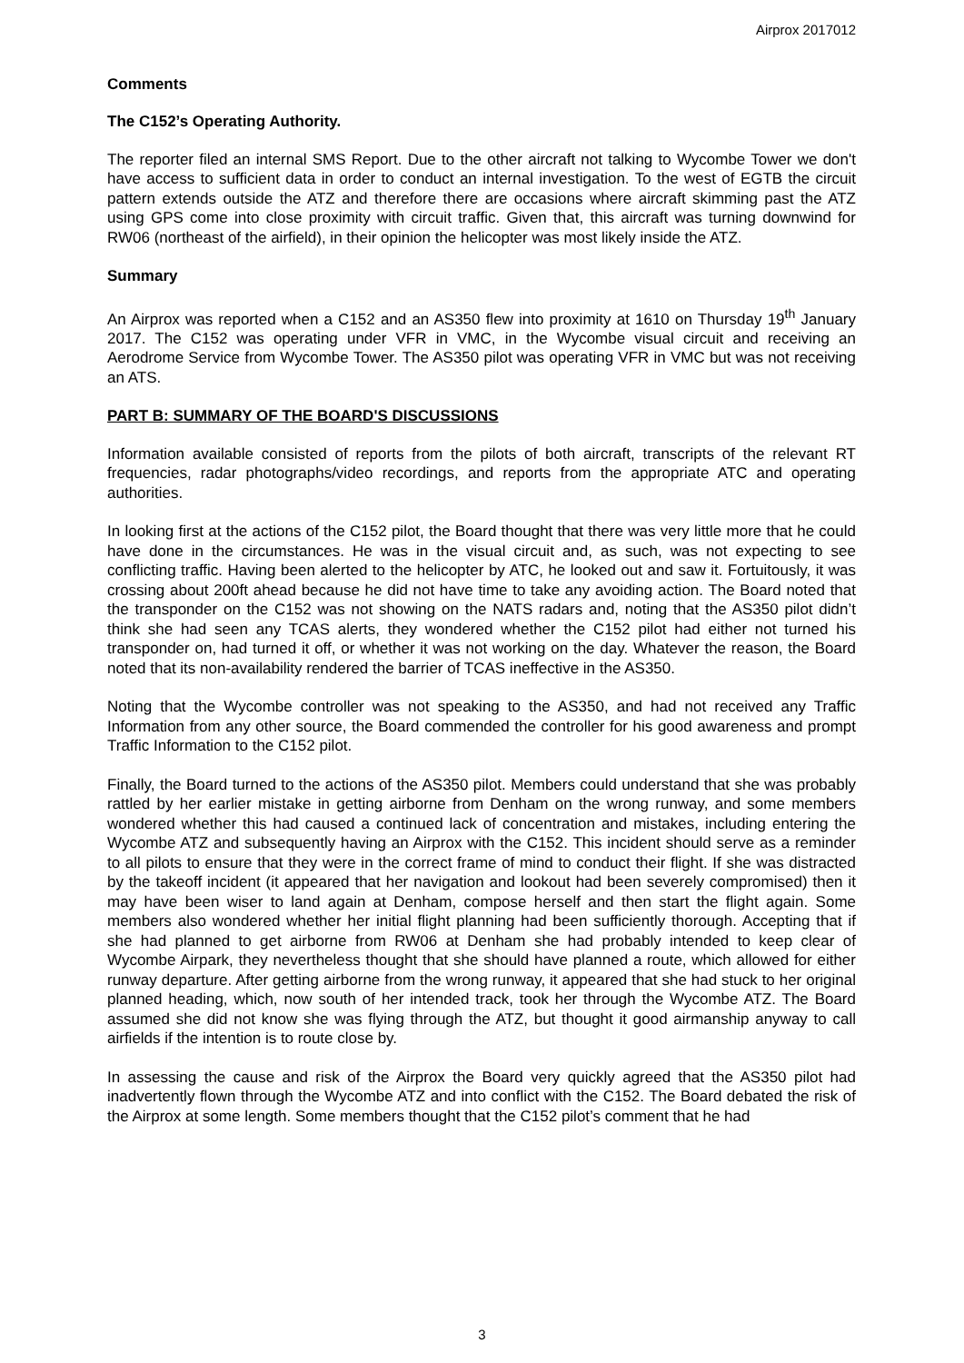Airprox 2017012
Comments
The C152’s Operating Authority.
The reporter filed an internal SMS Report. Due to the other aircraft not talking to Wycombe Tower we don't have access to sufficient data in order to conduct an internal investigation. To the west of EGTB the circuit pattern extends outside the ATZ and therefore there are occasions where aircraft skimming past the ATZ using GPS come into close proximity with circuit traffic. Given that, this aircraft was turning downwind for RW06 (northeast of the airfield), in their opinion the helicopter was most likely inside the ATZ.
Summary
An Airprox was reported when a C152 and an AS350 flew into proximity at 1610 on Thursday 19<sup>th</sup> January 2017. The C152 was operating under VFR in VMC, in the Wycombe visual circuit and receiving an Aerodrome Service from Wycombe Tower. The AS350 pilot was operating VFR in VMC but was not receiving an ATS.
PART B: SUMMARY OF THE BOARD'S DISCUSSIONS
Information available consisted of reports from the pilots of both aircraft, transcripts of the relevant RT frequencies, radar photographs/video recordings, and reports from the appropriate ATC and operating authorities.
In looking first at the actions of the C152 pilot, the Board thought that there was very little more that he could have done in the circumstances. He was in the visual circuit and, as such, was not expecting to see conflicting traffic. Having been alerted to the helicopter by ATC, he looked out and saw it. Fortuitously, it was crossing about 200ft ahead because he did not have time to take any avoiding action. The Board noted that the transponder on the C152 was not showing on the NATS radars and, noting that the AS350 pilot didn’t think she had seen any TCAS alerts, they wondered whether the C152 pilot had either not turned his transponder on, had turned it off, or whether it was not working on the day. Whatever the reason, the Board noted that its non-availability rendered the barrier of TCAS ineffective in the AS350.
Noting that the Wycombe controller was not speaking to the AS350, and had not received any Traffic Information from any other source, the Board commended the controller for his good awareness and prompt Traffic Information to the C152 pilot.
Finally, the Board turned to the actions of the AS350 pilot. Members could understand that she was probably rattled by her earlier mistake in getting airborne from Denham on the wrong runway, and some members wondered whether this had caused a continued lack of concentration and mistakes, including entering the Wycombe ATZ and subsequently having an Airprox with the C152. This incident should serve as a reminder to all pilots to ensure that they were in the correct frame of mind to conduct their flight. If she was distracted by the takeoff incident (it appeared that her navigation and lookout had been severely compromised) then it may have been wiser to land again at Denham, compose herself and then start the flight again. Some members also wondered whether her initial flight planning had been sufficiently thorough. Accepting that if she had planned to get airborne from RW06 at Denham she had probably intended to keep clear of Wycombe Airpark, they nevertheless thought that she should have planned a route, which allowed for either runway departure. After getting airborne from the wrong runway, it appeared that she had stuck to her original planned heading, which, now south of her intended track, took her through the Wycombe ATZ. The Board assumed she did not know she was flying through the ATZ, but thought it good airmanship anyway to call airfields if the intention is to route close by.
In assessing the cause and risk of the Airprox the Board very quickly agreed that the AS350 pilot had inadvertently flown through the Wycombe ATZ and into conflict with the C152. The Board debated the risk of the Airprox at some length. Some members thought that the C152 pilot’s comment that he had
3